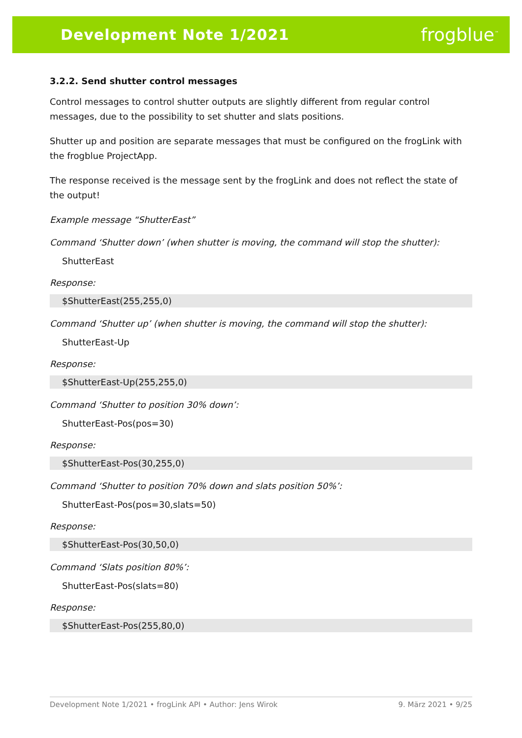Development Note 1/2021 frogblue<sup>™</sup>
3.2.2. Send shutter control messages
Control messages to control shutter outputs are slightly different from regular control messages, due to the possibility to set shutter and slats positions.
Shutter up and position are separate messages that must be configured on the frogLink with the frogblue ProjectApp.
The response received is the message sent by the frogLink and does not reflect the state of the output!
Example message “ShutterEast”
Command ‘Shutter down’ (when shutter is moving, the command will stop the shutter):
ShutterEast
Response:
$ShutterEast(255,255,0)
Command ‘Shutter up’ (when shutter is moving, the command will stop the shutter):
ShutterEast-Up
Response:
$ShutterEast-Up(255,255,0)
Command ‘Shutter to position 30% down’:
ShutterEast-Pos(pos=30)
Response:
$ShutterEast-Pos(30,255,0)
Command ‘Shutter to position 70% down and slats position 50%’:
ShutterEast-Pos(pos=30,slats=50)
Response:
$ShutterEast-Pos(30,50,0)
Command ‘Slats position 80%’:
ShutterEast-Pos(slats=80)
Response:
$ShutterEast-Pos(255,80,0)
Development Note 1/2021 • frogLink API • Author: Jens Wirok 9. März 2021 • 9/25